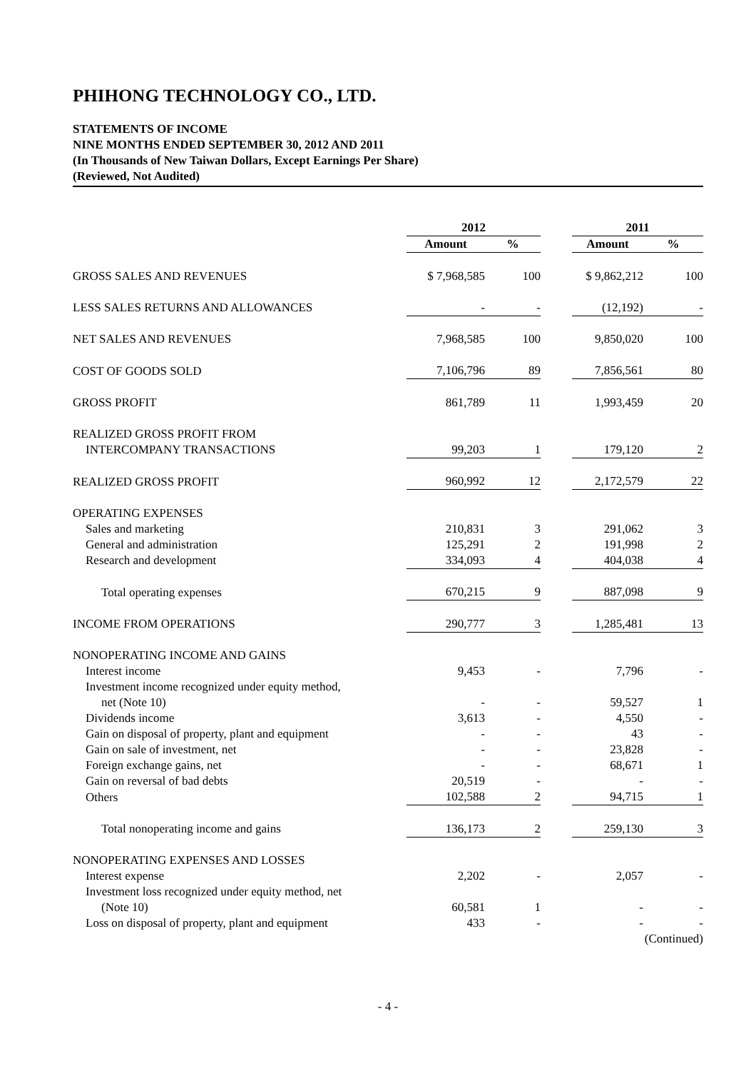PHIHONG TECHNOLOGY CO., LTD.
STATEMENTS OF INCOME
NINE MONTHS ENDED SEPTEMBER 30, 2012 AND 2011
(In Thousands of New Taiwan Dollars, Except Earnings Per Share)
(Reviewed, Not Audited)
| | 2012 | | | 2011 | |
| --- | --- | --- | --- | --- | --- |
| | Amount | % | | Amount | % |
| GROSS SALES AND REVENUES | $ 7,968,585 | 100 | | $ 9,862,212 | 100 |
| LESS SALES RETURNS AND ALLOWANCES | - | - | | (12,192) | - |
| NET SALES AND REVENUES | 7,968,585 | 100 | | 9,850,020 | 100 |
| COST OF GOODS SOLD | 7,106,796 | 89 | | 7,856,561 | 80 |
| GROSS PROFIT | 861,789 | 11 | | 1,993,459 | 20 |
| REALIZED GROSS PROFIT FROM | | | | | |
| INTERCOMPANY TRANSACTIONS | 99,203 | 1 | | 179,120 | 2 |
| REALIZED GROSS PROFIT | 960,992 | 12 | | 2,172,579 | 22 |
| OPERATING EXPENSES | | | | | |
| Sales and marketing | 210,831 | 3 | | 291,062 | 3 |
| General and administration | 125,291 | 2 | | 191,998 | 2 |
| Research and development | 334,093 | 4 | | 404,038 | 4 |
| Total operating expenses | 670,215 | 9 | | 887,098 | 9 |
| INCOME FROM OPERATIONS | 290,777 | 3 | | 1,285,481 | 13 |
| NONOPERATING INCOME AND GAINS | | | | | |
| Interest income | 9,453 | - | | 7,796 | - |
| Investment income recognized under equity method, | | | | | |
| net (Note 10) | - | - | | 59,527 | 1 |
| Dividends income | 3,613 | - | | 4,550 | - |
| Gain on disposal of property, plant and equipment | - | - | | 43 | - |
| Gain on sale of investment, net | - | - | | 23,828 | - |
| Foreign exchange gains, net | - | - | | 68,671 | 1 |
| Gain on reversal of bad debts | 20,519 | - | | - | - |
| Others | 102,588 | 2 | | 94,715 | 1 |
| Total nonoperating income and gains | 136,173 | 2 | | 259,130 | 3 |
| NONOPERATING EXPENSES AND LOSSES | | | | | |
| Interest expense | 2,202 | - | | 2,057 | - |
| Investment loss recognized under equity method, net | | | | | |
| (Note 10) | 60,581 | 1 | | - | - |
| Loss on disposal of property, plant and equipment | 433 | - | | - | - |
| | | | | | (Continued) |
- 4 -